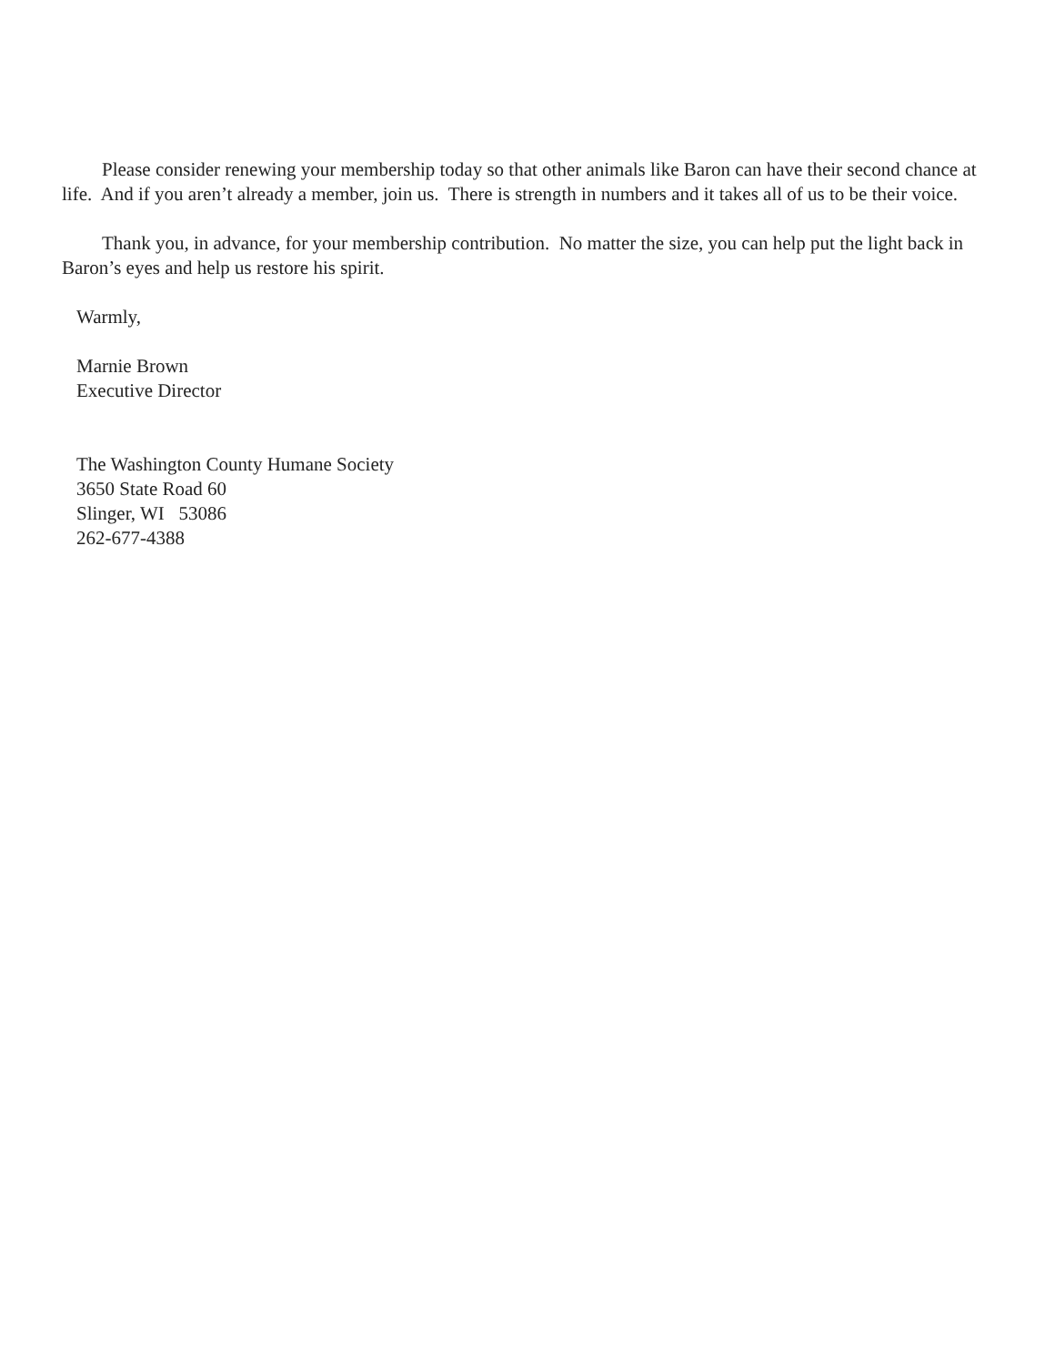Please consider renewing your membership today so that other animals like Baron can have their second chance at life. And if you aren’t already a member, join us. There is strength in numbers and it takes all of us to be their voice.
Thank you, in advance, for your membership contribution. No matter the size, you can help put the light back in Baron’s eyes and help us restore his spirit.
Warmly,
Marnie Brown
Executive Director
The Washington County Humane Society
3650 State Road 60
Slinger, WI 53086
262-677-4388